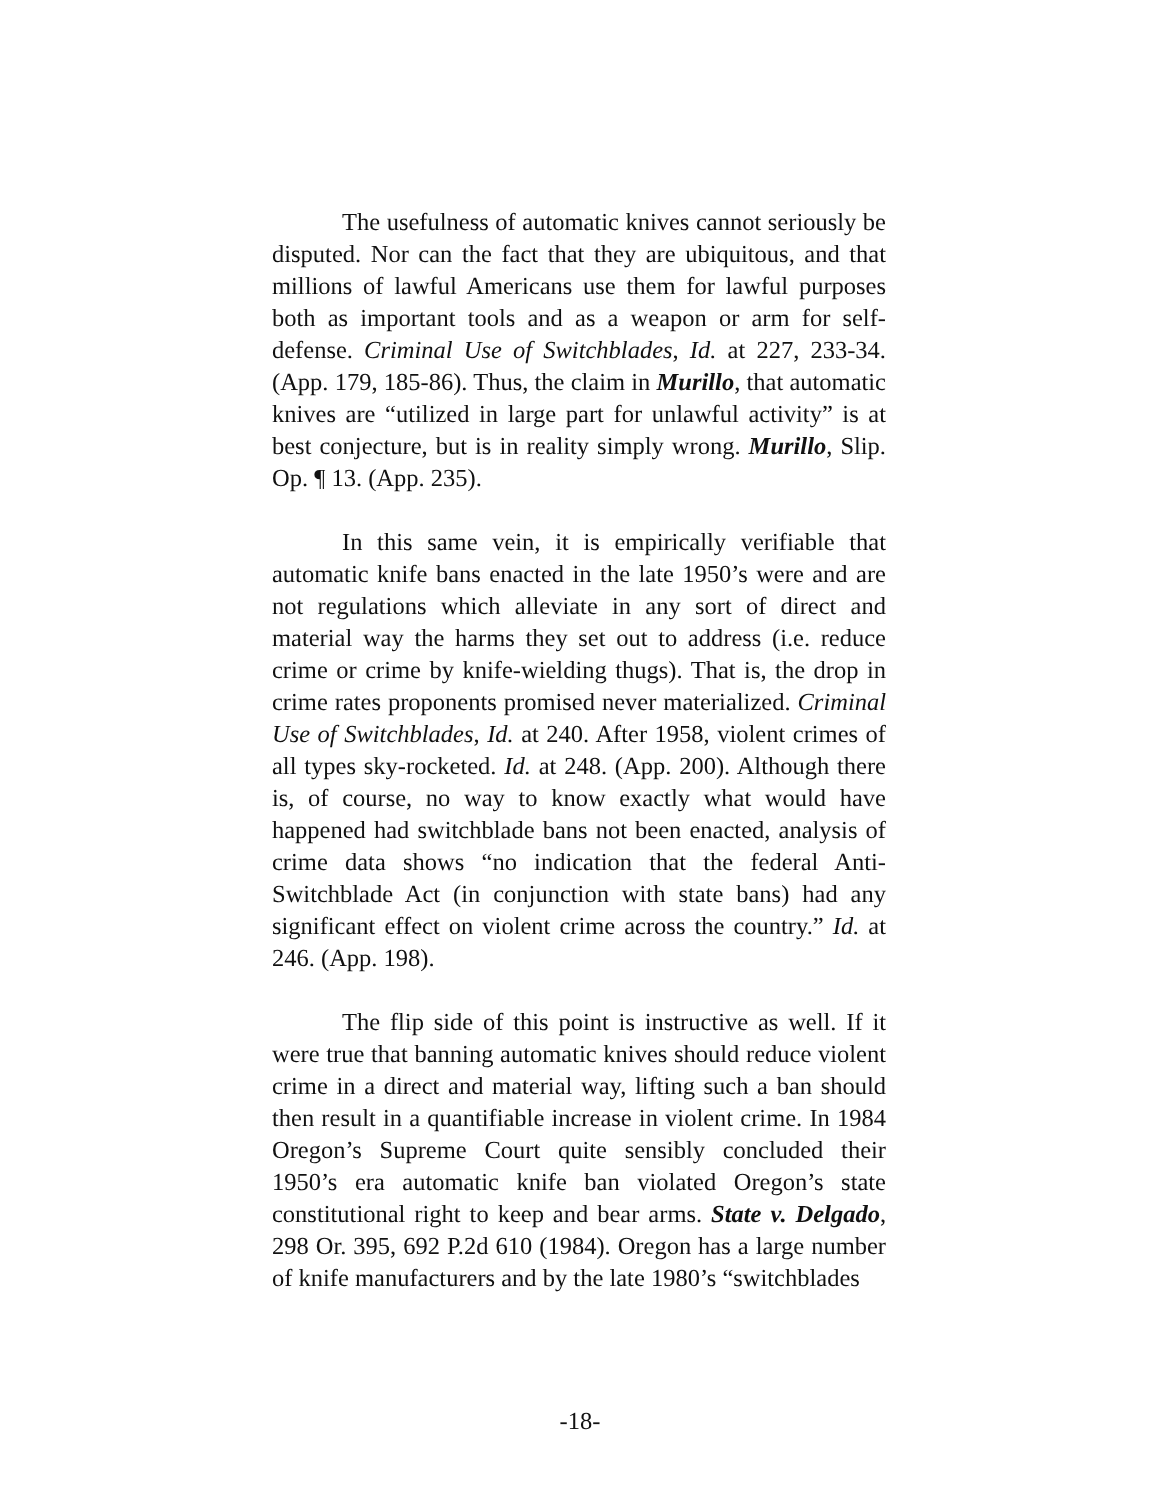The usefulness of automatic knives cannot seriously be disputed. Nor can the fact that they are ubiquitous, and that millions of lawful Americans use them for lawful purposes both as important tools and as a weapon or arm for self-defense. Criminal Use of Switchblades, Id. at 227, 233-34. (App. 179, 185-86). Thus, the claim in Murillo, that automatic knives are “utilized in large part for unlawful activity” is at best conjecture, but is in reality simply wrong. Murillo, Slip. Op. ¶ 13. (App. 235).
In this same vein, it is empirically verifiable that automatic knife bans enacted in the late 1950’s were and are not regulations which alleviate in any sort of direct and material way the harms they set out to address (i.e. reduce crime or crime by knife-wielding thugs). That is, the drop in crime rates proponents promised never materialized. Criminal Use of Switchblades, Id. at 240. After 1958, violent crimes of all types sky-rocketed. Id. at 248. (App. 200). Although there is, of course, no way to know exactly what would have happened had switchblade bans not been enacted, analysis of crime data shows “no indication that the federal Anti-Switchblade Act (in conjunction with state bans) had any significant effect on violent crime across the country.” Id. at 246. (App. 198).
The flip side of this point is instructive as well. If it were true that banning automatic knives should reduce violent crime in a direct and material way, lifting such a ban should then result in a quantifiable increase in violent crime. In 1984 Oregon’s Supreme Court quite sensibly concluded their 1950’s era automatic knife ban violated Oregon’s state constitutional right to keep and bear arms. State v. Delgado, 298 Or. 395, 692 P.2d 610 (1984). Oregon has a large number of knife manufacturers and by the late 1980’s “switchblades
-18-